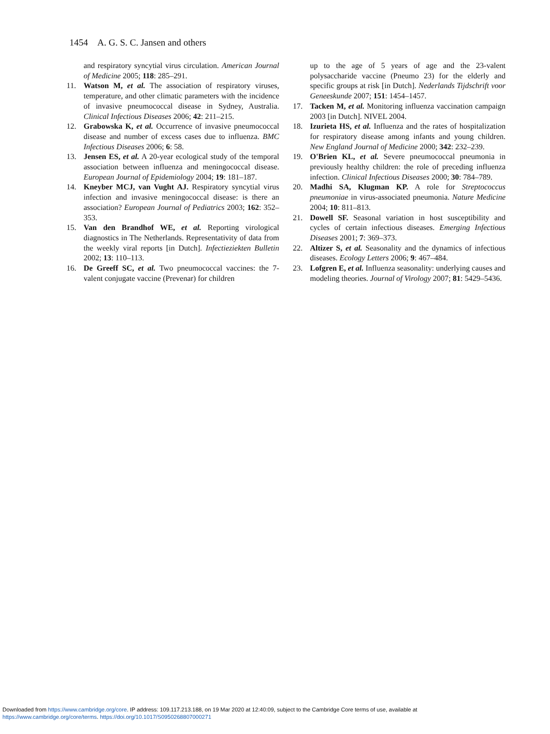1454 A. G. S. C. Jansen and others
and respiratory syncytial virus circulation. American Journal of Medicine 2005; 118: 285–291.
11. Watson M, et al. The association of respiratory viruses, temperature, and other climatic parameters with the incidence of invasive pneumococcal disease in Sydney, Australia. Clinical Infectious Diseases 2006; 42: 211–215.
12. Grabowska K, et al. Occurrence of invasive pneumococcal disease and number of excess cases due to influenza. BMC Infectious Diseases 2006; 6: 58.
13. Jensen ES, et al. A 20-year ecological study of the temporal association between influenza and meningococcal disease. European Journal of Epidemiology 2004; 19: 181–187.
14. Kneyber MCJ, van Vught AJ. Respiratory syncytial virus infection and invasive meningococcal disease: is there an association? European Journal of Pediatrics 2003; 162: 352–353.
15. Van den Brandhof WE, et al. Reporting virological diagnostics in The Netherlands. Representativity of data from the weekly viral reports [in Dutch]. Infectieziekten Bulletin 2002; 13: 110–113.
16. De Greeff SC, et al. Two pneumococcal vaccines: the 7-valent conjugate vaccine (Prevenar) for children
up to the age of 5 years of age and the 23-valent polysaccharide vaccine (Pneumo 23) for the elderly and specific groups at risk [in Dutch]. Nederlands Tijdschrift voor Geneeskunde 2007; 151: 1454–1457.
17. Tacken M, et al. Monitoring influenza vaccination campaign 2003 [in Dutch]. NIVEL 2004.
18. Izurieta HS, et al. Influenza and the rates of hospitalization for respiratory disease among infants and young children. New England Journal of Medicine 2000; 342: 232–239.
19. O'Brien KL, et al. Severe pneumococcal pneumonia in previously healthy children: the role of preceding influenza infection. Clinical Infectious Diseases 2000; 30: 784–789.
20. Madhi SA, Klugman KP. A role for Streptococcus pneumoniae in virus-associated pneumonia. Nature Medicine 2004; 10: 811–813.
21. Dowell SF. Seasonal variation in host susceptibility and cycles of certain infectious diseases. Emerging Infectious Diseases 2001; 7: 369–373.
22. Altizer S, et al. Seasonality and the dynamics of infectious diseases. Ecology Letters 2006; 9: 467–484.
23. Lofgren E, et al. Influenza seasonality: underlying causes and modeling theories. Journal of Virology 2007; 81: 5429–5436.
Downloaded from https://www.cambridge.org/core. IP address: 109.117.213.188, on 19 Mar 2020 at 12:40:09, subject to the Cambridge Core terms of use, available at
https://www.cambridge.org/core/terms. https://doi.org/10.1017/S0950268807000271